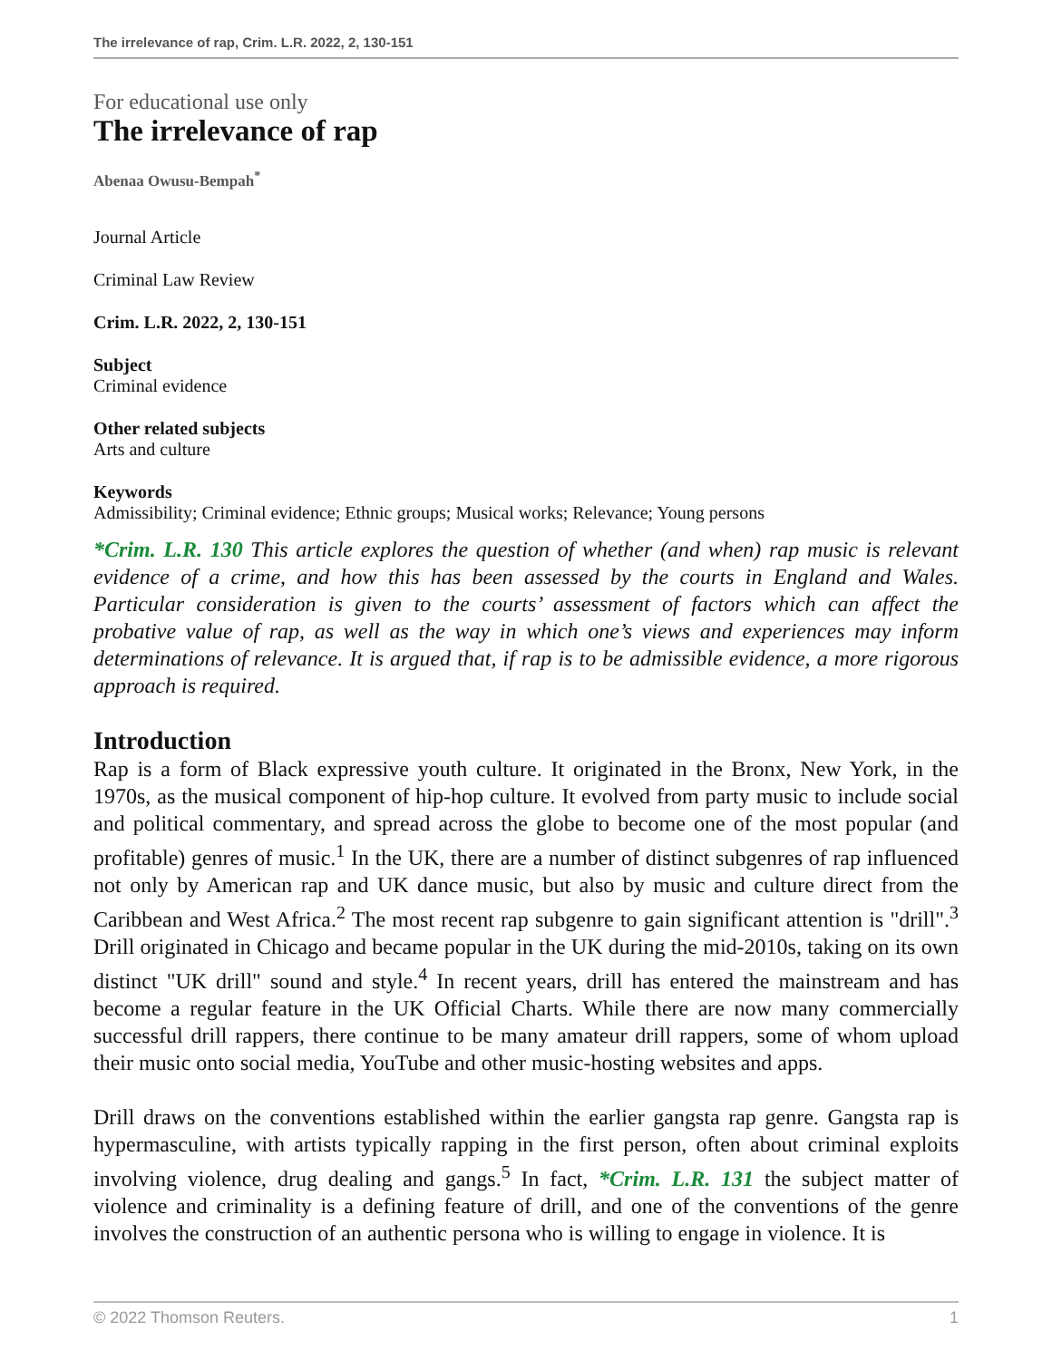The irrelevance of rap, Crim. L.R. 2022, 2, 130-151
For educational use only
The irrelevance of rap
Abenaa Owusu-Bempah<sup>*</sup>
Journal Article
Criminal Law Review
Crim. L.R. 2022, 2, 130-151
Subject
Criminal evidence
Other related subjects
Arts and culture
Keywords
Admissibility; Criminal evidence; Ethnic groups; Musical works; Relevance; Young persons
*Crim. L.R. 130 This article explores the question of whether (and when) rap music is relevant evidence of a crime, and how this has been assessed by the courts in England and Wales. Particular consideration is given to the courts’ assessment of factors which can affect the probative value of rap, as well as the way in which one’s views and experiences may inform determinations of relevance. It is argued that, if rap is to be admissible evidence, a more rigorous approach is required.
Introduction
Rap is a form of Black expressive youth culture. It originated in the Bronx, New York, in the 1970s, as the musical component of hip-hop culture. It evolved from party music to include social and political commentary, and spread across the globe to become one of the most popular (and profitable) genres of music.<sup>1</sup> In the UK, there are a number of distinct subgenres of rap influenced not only by American rap and UK dance music, but also by music and culture direct from the Caribbean and West Africa.<sup>2</sup> The most recent rap subgenre to gain significant attention is "drill".<sup>3</sup> Drill originated in Chicago and became popular in the UK during the mid-2010s, taking on its own distinct "UK drill" sound and style.<sup>4</sup> In recent years, drill has entered the mainstream and has become a regular feature in the UK Official Charts. While there are now many commercially successful drill rappers, there continue to be many amateur drill rappers, some of whom upload their music onto social media, YouTube and other music-hosting websites and apps.
Drill draws on the conventions established within the earlier gangsta rap genre. Gangsta rap is hypermasculine, with artists typically rapping in the first person, often about criminal exploits involving violence, drug dealing and gangs.<sup>5</sup> In fact, *Crim. L.R. 131 the subject matter of violence and criminality is a defining feature of drill, and one of the conventions of the genre involves the construction of an authentic persona who is willing to engage in violence. It is
© 2022 Thomson Reuters. 1